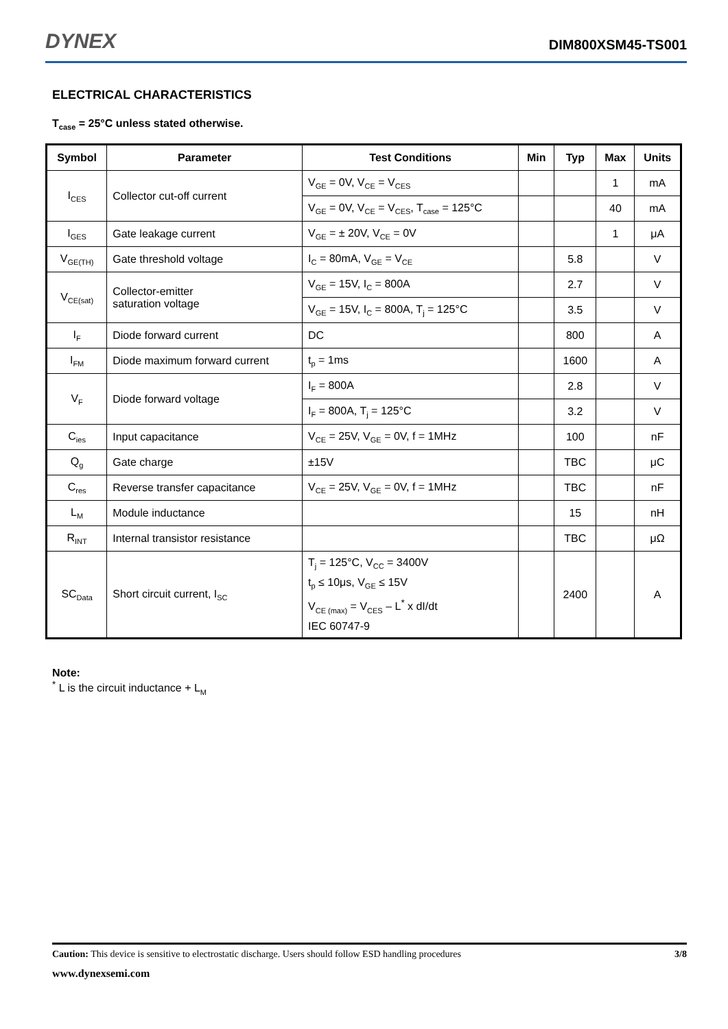DYNEX
DIM800XSM45-TS001
ELECTRICAL CHARACTERISTICS
T<sub>case</sub> = 25°C unless stated otherwise.
| Symbol | Parameter | Test Conditions | Min | Typ | Max | Units |
| --- | --- | --- | --- | --- | --- | --- |
| I<sub>CES</sub> | Collector cut-off current | V<sub>GE</sub> = 0V, V<sub>CE</sub> = V<sub>CES</sub> | | | 1 | mA |
| | | V<sub>GE</sub> = 0V, V<sub>CE</sub> = V<sub>CES</sub>, T<sub>case</sub> = 125°C | | | 40 | mA |
| I<sub>GES</sub> | Gate leakage current | V<sub>GE</sub> = ± 20V, V<sub>CE</sub> = 0V | | | 1 | μA |
| V<sub>GE(TH)</sub> | Gate threshold voltage | I<sub>C</sub> = 80mA, V<sub>GE</sub> = V<sub>CE</sub> | | 5.8 | | V |
| V<sub>CE(sat)</sub> | Collector-emitter saturation voltage | V<sub>GE</sub> = 15V, I<sub>C</sub> = 800A | | 2.7 | | V |
| | | V<sub>GE</sub> = 15V, I<sub>C</sub> = 800A, T<sub>j</sub> = 125°C | | 3.5 | | V |
| I<sub>F</sub> | Diode forward current | DC | | 800 | | A |
| I<sub>FM</sub> | Diode maximum forward current | t<sub>p</sub> = 1ms | | 1600 | | A |
| V<sub>F</sub> | Diode forward voltage | I<sub>F</sub> = 800A | | 2.8 | | V |
| | | I<sub>F</sub> = 800A, T<sub>j</sub> = 125°C | | 3.2 | | V |
| C<sub>ies</sub> | Input capacitance | V<sub>CE</sub> = 25V, V<sub>GE</sub> = 0V, f = 1MHz | | 100 | | nF |
| Q<sub>g</sub> | Gate charge | ±15V | | TBC | | μC |
| C<sub>res</sub> | Reverse transfer capacitance | V<sub>CE</sub> = 25V, V<sub>GE</sub> = 0V, f = 1MHz | | TBC | | nF |
| L<sub>M</sub> | Module inductance | | | 15 | | nH |
| R<sub>INT</sub> | Internal transistor resistance | | | TBC | | μΩ |
| SC<sub>Data</sub> | Short circuit current, I<sub>SC</sub> | T<sub>j</sub> = 125°C, V<sub>CC</sub> = 3400V t<sub>p</sub> ≤ 10μs, V<sub>GE</sub> ≤ 15V V<sub>CE (max)</sub> = V<sub>CES</sub> – L<sup>*</sup> x dI/dt IEC 60747-9 | | 2400 | | A |
Note:
<sup>*</sup> L is the circuit inductance + L<sub>M</sub>
Caution: This device is sensitive to electrostatic discharge. Users should follow ESD handling procedures 3/8
www.dynexsemi.com